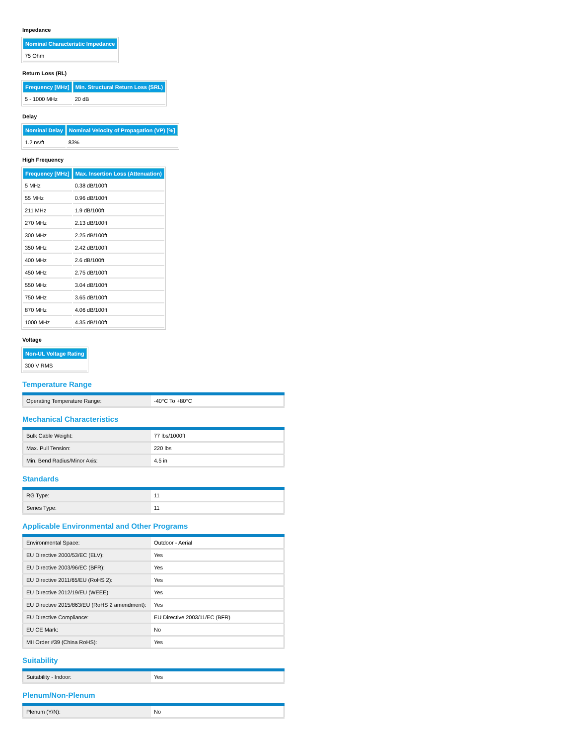Impedance
| Nominal Characteristic Impedance |
| --- |
| 75 Ohm |
Return Loss (RL)
| Frequency [MHz] | Min. Structural Return Loss (SRL) |
| --- | --- |
| 5 - 1000 MHz | 20 dB |
Delay
| Nominal Delay | Nominal Velocity of Propagation (VP) [%] |
| --- | --- |
| 1.2 ns/ft | 83% |
High Frequency
| Frequency [MHz] | Max. Insertion Loss (Attenuation) |
| --- | --- |
| 5 MHz | 0.38 dB/100ft |
| 55 MHz | 0.96 dB/100ft |
| 211 MHz | 1.9 dB/100ft |
| 270 MHz | 2.13 dB/100ft |
| 300 MHz | 2.25 dB/100ft |
| 350 MHz | 2.42 dB/100ft |
| 400 MHz | 2.6 dB/100ft |
| 450 MHz | 2.75 dB/100ft |
| 550 MHz | 3.04 dB/100ft |
| 750 MHz | 3.65 dB/100ft |
| 870 MHz | 4.06 dB/100ft |
| 1000 MHz | 4.35 dB/100ft |
Voltage
| Non-UL Voltage Rating |
| --- |
| 300 V RMS |
Temperature Range
| Operating Temperature Range: | -40°C To +80°C |
Mechanical Characteristics
| Bulk Cable Weight: | 77 lbs/1000ft |
| Max. Pull Tension: | 220 lbs |
| Min. Bend Radius/Minor Axis: | 4.5 in |
Standards
| RG Type: | 11 |
| Series Type: | 11 |
Applicable Environmental and Other Programs
| Environmental Space: | Outdoor - Aerial |
| EU Directive 2000/53/EC (ELV): | Yes |
| EU Directive 2003/96/EC (BFR): | Yes |
| EU Directive 2011/65/EU (RoHS 2): | Yes |
| EU Directive 2012/19/EU (WEEE): | Yes |
| EU Directive 2015/863/EU (RoHS 2 amendment): | Yes |
| EU Directive Compliance: | EU Directive 2003/11/EC (BFR) |
| EU CE Mark: | No |
| MII Order #39 (China RoHS): | Yes |
Suitability
| Suitability - Indoor: | Yes |
Plenum/Non-Plenum
| Plenum (Y/N): | No |